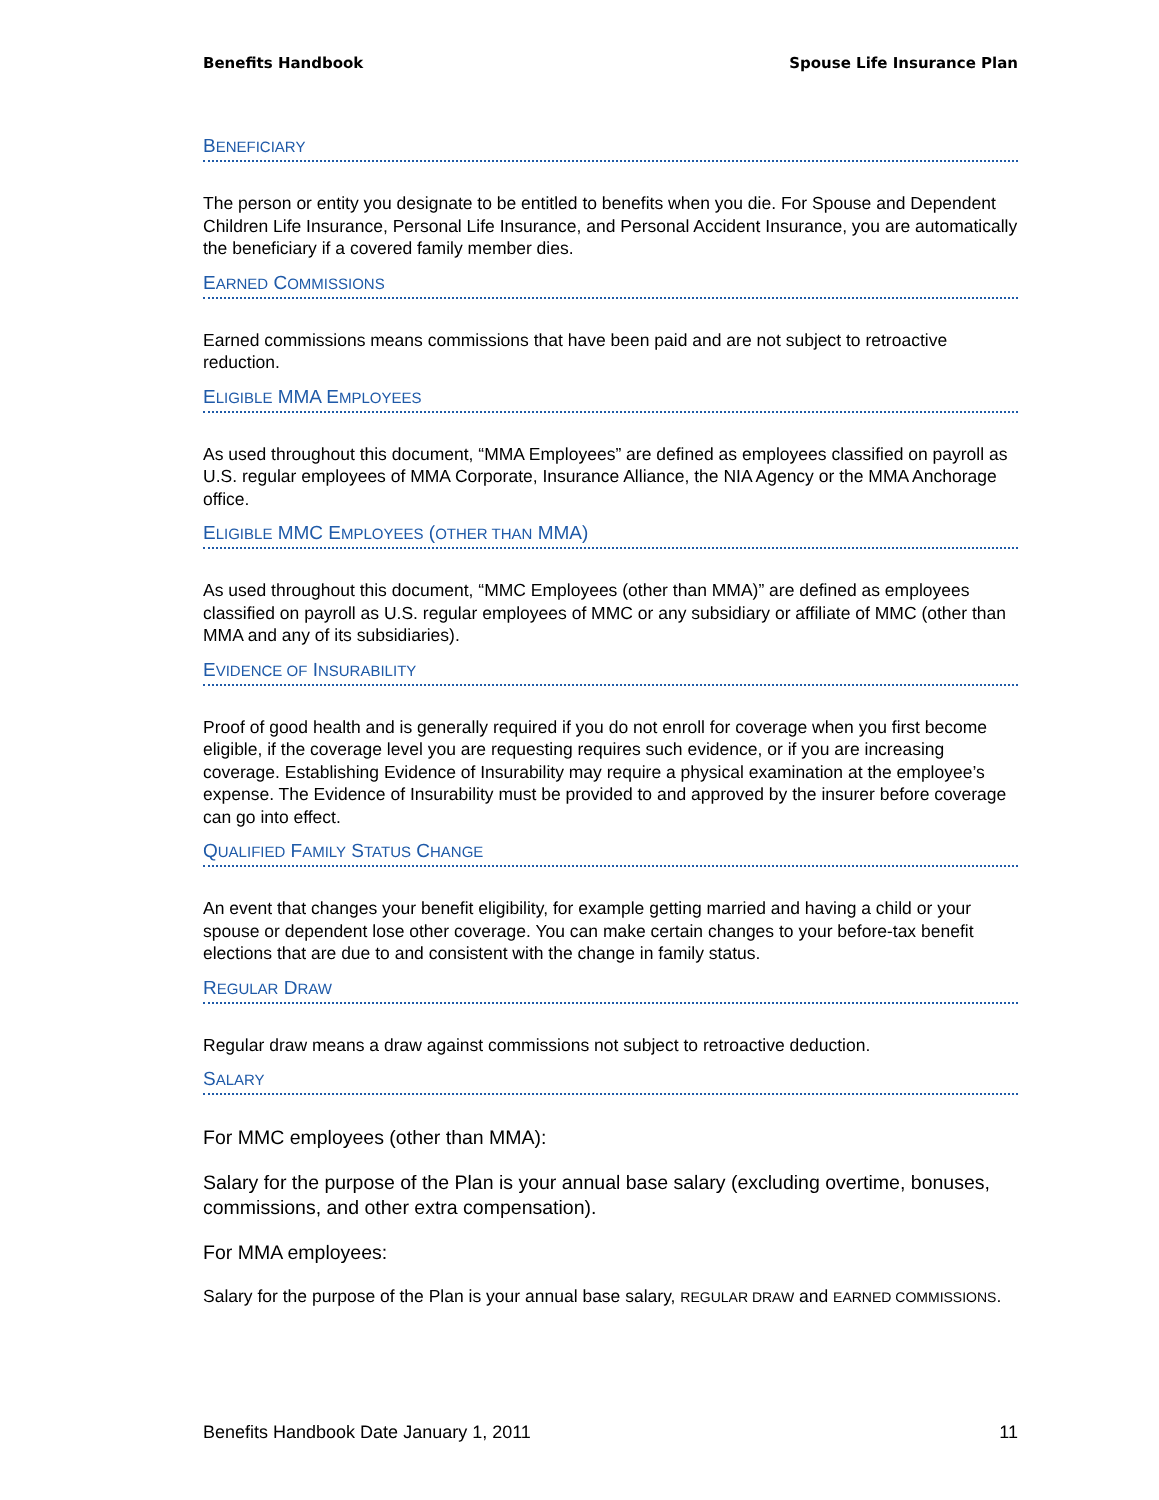Benefits Handbook Spouse Life Insurance Plan
BENEFICIARY
The person or entity you designate to be entitled to benefits when you die. For Spouse and Dependent Children Life Insurance, Personal Life Insurance, and Personal Accident Insurance, you are automatically the beneficiary if a covered family member dies.
EARNED COMMISSIONS
Earned commissions means commissions that have been paid and are not subject to retroactive reduction.
ELIGIBLE MMA EMPLOYEES
As used throughout this document, “MMA Employees” are defined as employees classified on payroll as U.S. regular employees of MMA Corporate, Insurance Alliance, the NIA Agency or the MMA Anchorage office.
ELIGIBLE MMC EMPLOYEES (OTHER THAN MMA)
As used throughout this document, “MMC Employees (other than MMA)” are defined as employees classified on payroll as U.S. regular employees of MMC or any subsidiary or affiliate of MMC (other than MMA and any of its subsidiaries).
EVIDENCE OF INSURABILITY
Proof of good health and is generally required if you do not enroll for coverage when you first become eligible, if the coverage level you are requesting requires such evidence, or if you are increasing coverage. Establishing Evidence of Insurability may require a physical examination at the employee’s expense. The Evidence of Insurability must be provided to and approved by the insurer before coverage can go into effect.
QUALIFIED FAMILY STATUS CHANGE
An event that changes your benefit eligibility, for example getting married and having a child or your spouse or dependent lose other coverage. You can make certain changes to your before-tax benefit elections that are due to and consistent with the change in family status.
REGULAR DRAW
Regular draw means a draw against commissions not subject to retroactive deduction.
SALARY
For MMC employees (other than MMA):
Salary for the purpose of the Plan is your annual base salary (excluding overtime, bonuses, commissions, and other extra compensation).
For MMA employees:
Salary for the purpose of the Plan is your annual base salary, REGULAR DRAW and EARNED COMMISSIONS.
Benefits Handbook Date January 1, 2011 11